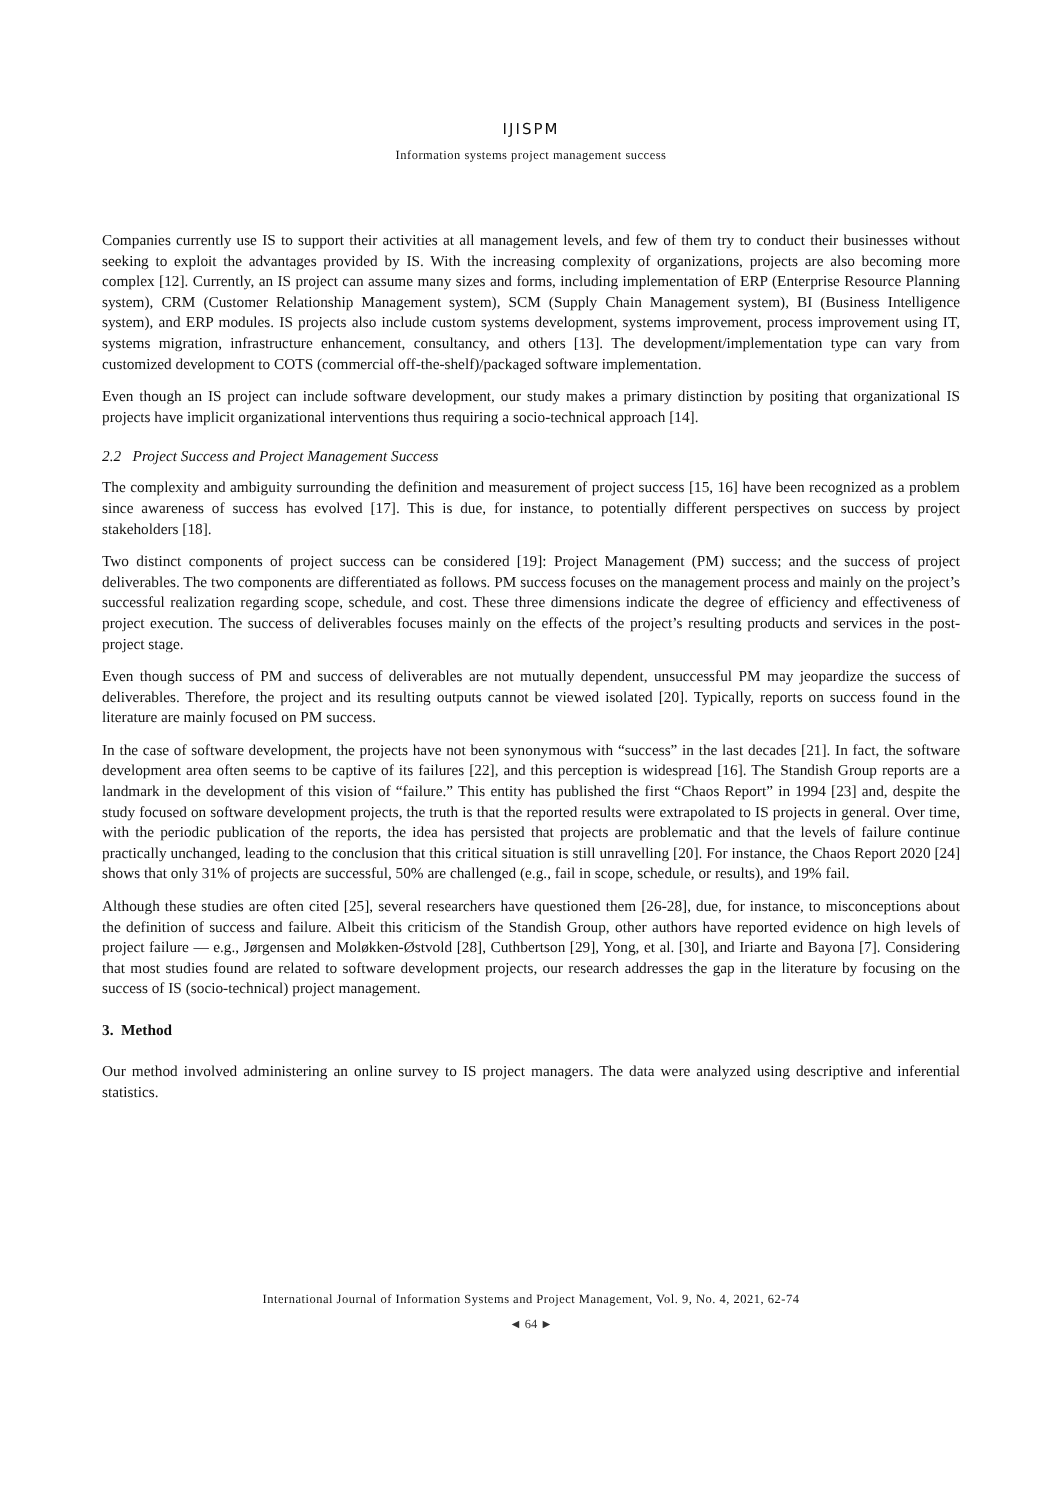IJISPM
Information systems project management success
Companies currently use IS to support their activities at all management levels, and few of them try to conduct their businesses without seeking to exploit the advantages provided by IS. With the increasing complexity of organizations, projects are also becoming more complex [12]. Currently, an IS project can assume many sizes and forms, including implementation of ERP (Enterprise Resource Planning system), CRM (Customer Relationship Management system), SCM (Supply Chain Management system), BI (Business Intelligence system), and ERP modules. IS projects also include custom systems development, systems improvement, process improvement using IT, systems migration, infrastructure enhancement, consultancy, and others [13]. The development/implementation type can vary from customized development to COTS (commercial off-the-shelf)/packaged software implementation.
Even though an IS project can include software development, our study makes a primary distinction by positing that organizational IS projects have implicit organizational interventions thus requiring a socio-technical approach [14].
2.2 Project Success and Project Management Success
The complexity and ambiguity surrounding the definition and measurement of project success [15, 16] have been recognized as a problem since awareness of success has evolved [17]. This is due, for instance, to potentially different perspectives on success by project stakeholders [18].
Two distinct components of project success can be considered [19]: Project Management (PM) success; and the success of project deliverables. The two components are differentiated as follows. PM success focuses on the management process and mainly on the project’s successful realization regarding scope, schedule, and cost. These three dimensions indicate the degree of efficiency and effectiveness of project execution. The success of deliverables focuses mainly on the effects of the project’s resulting products and services in the post-project stage.
Even though success of PM and success of deliverables are not mutually dependent, unsuccessful PM may jeopardize the success of deliverables. Therefore, the project and its resulting outputs cannot be viewed isolated [20]. Typically, reports on success found in the literature are mainly focused on PM success.
In the case of software development, the projects have not been synonymous with “success” in the last decades [21]. In fact, the software development area often seems to be captive of its failures [22], and this perception is widespread [16]. The Standish Group reports are a landmark in the development of this vision of “failure.” This entity has published the first “Chaos Report” in 1994 [23] and, despite the study focused on software development projects, the truth is that the reported results were extrapolated to IS projects in general. Over time, with the periodic publication of the reports, the idea has persisted that projects are problematic and that the levels of failure continue practically unchanged, leading to the conclusion that this critical situation is still unravelling [20]. For instance, the Chaos Report 2020 [24] shows that only 31% of projects are successful, 50% are challenged (e.g., fail in scope, schedule, or results), and 19% fail.
Although these studies are often cited [25], several researchers have questioned them [26-28], due, for instance, to misconceptions about the definition of success and failure. Albeit this criticism of the Standish Group, other authors have reported evidence on high levels of project failure — e.g., Jørgensen and Moløkken-Østvold [28], Cuthbertson [29], Yong, et al. [30], and Iriarte and Bayona [7]. Considering that most studies found are related to software development projects, our research addresses the gap in the literature by focusing on the success of IS (socio-technical) project management.
3. Method
Our method involved administering an online survey to IS project managers. The data were analyzed using descriptive and inferential statistics.
International Journal of Information Systems and Project Management, Vol. 9, No. 4, 2021, 62-74
◄ 64 ►